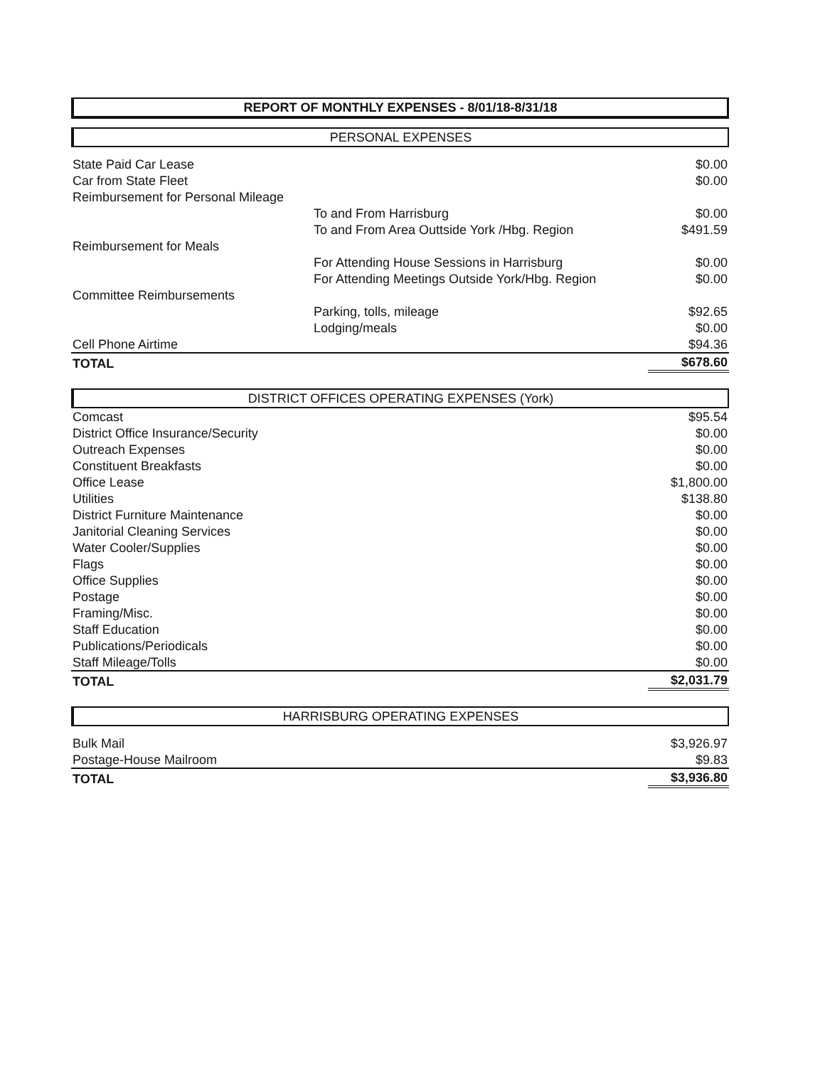REPORT OF MONTHLY EXPENSES - 8/01/18-8/31/18
PERSONAL EXPENSES
| State Paid Car Lease | | $0.00 |
| Car from State Fleet | | $0.00 |
| Reimbursement for Personal Mileage | | |
| | To and From Harrisburg | $0.00 |
| | To and From Area Outtside York /Hbg. Region | $491.59 |
| Reimbursement for Meals | | |
| | For Attending House Sessions in Harrisburg | $0.00 |
| | For Attending Meetings Outside York/Hbg. Region | $0.00 |
| Committee Reimbursements | | |
| | Parking, tolls, mileage | $92.65 |
| | Lodging/meals | $0.00 |
| Cell Phone Airtime | | $94.36 |
| TOTAL | | $678.60 |
DISTRICT OFFICES OPERATING EXPENSES (York)
| Comcast | $95.54 |
| District Office Insurance/Security | $0.00 |
| Outreach Expenses | $0.00 |
| Constituent Breakfasts | $0.00 |
| Office Lease | $1,800.00 |
| Utilities | $138.80 |
| District Furniture Maintenance | $0.00 |
| Janitorial Cleaning Services | $0.00 |
| Water Cooler/Supplies | $0.00 |
| Flags | $0.00 |
| Office Supplies | $0.00 |
| Postage | $0.00 |
| Framing/Misc. | $0.00 |
| Staff Education | $0.00 |
| Publications/Periodicals | $0.00 |
| Staff Mileage/Tolls | $0.00 |
| TOTAL | $2,031.79 |
HARRISBURG OPERATING EXPENSES
| Bulk Mail | $3,926.97 |
| Postage-House Mailroom | $9.83 |
| TOTAL | $3,936.80 |